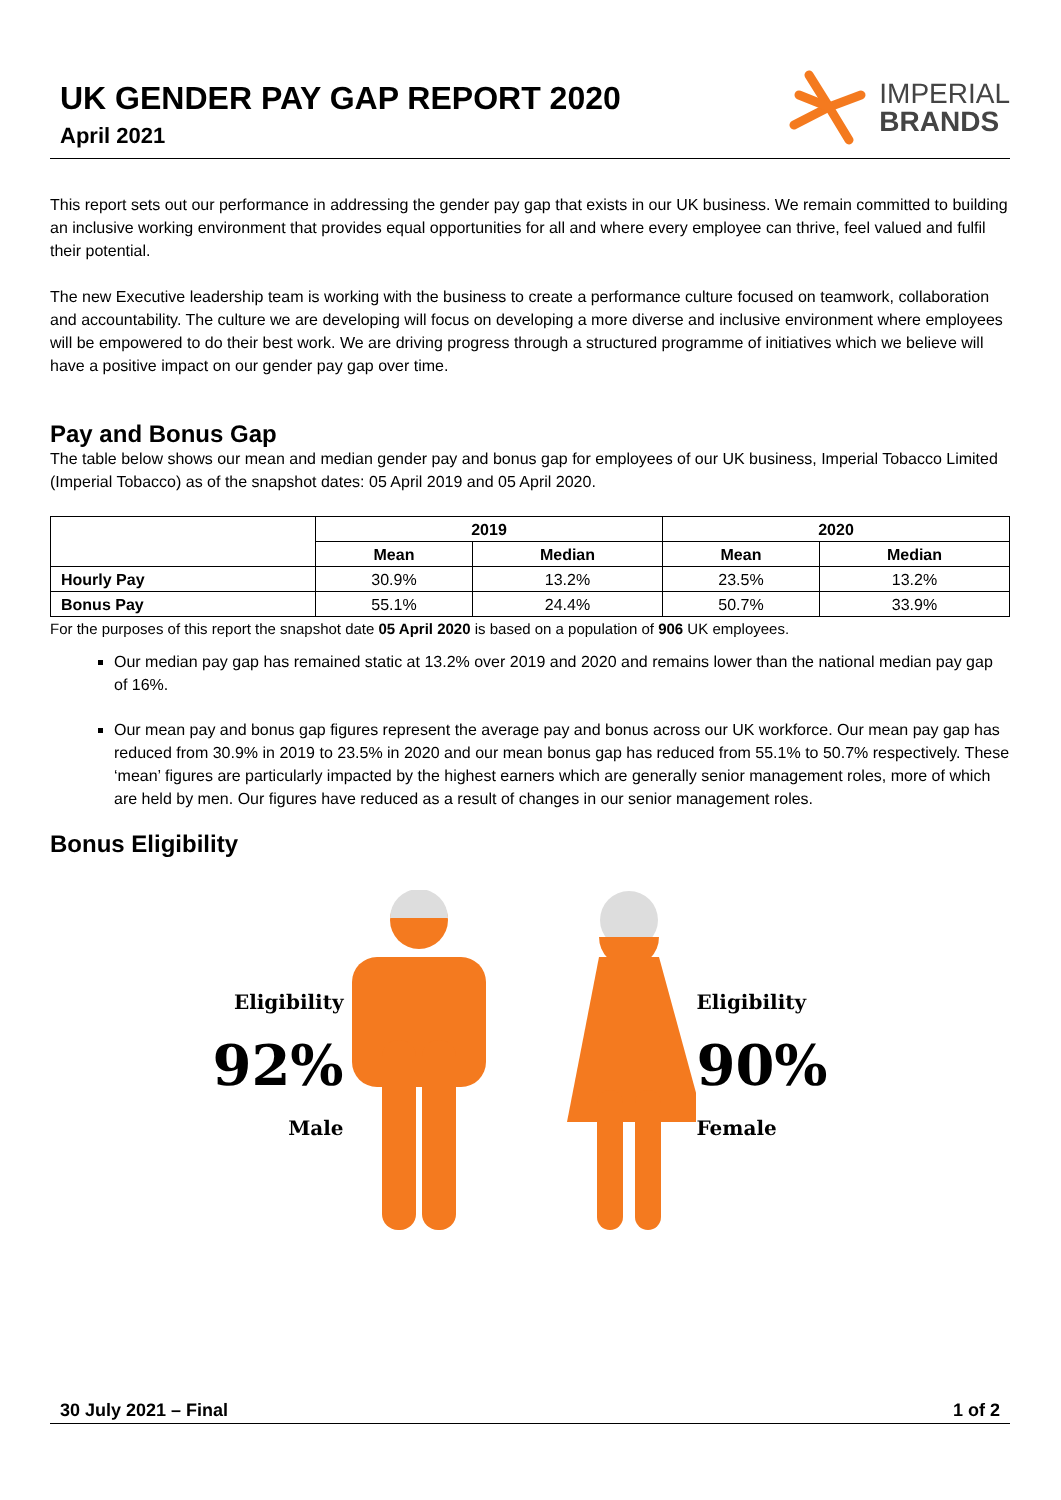UK GENDER PAY GAP REPORT 2020
April 2021
IMPERIAL
BRANDS
This report sets out our performance in addressing the gender pay gap that exists in our UK business. We remain committed to building an inclusive working environment that provides equal opportunities for all and where every employee can thrive, feel valued and fulfil their potential.
The new Executive leadership team is working with the business to create a performance culture focused on teamwork, collaboration and accountability. The culture we are developing will focus on developing a more diverse and inclusive environment where employees will be empowered to do their best work. We are driving progress through a structured programme of initiatives which we believe will have a positive impact on our gender pay gap over time.
Pay and Bonus Gap
The table below shows our mean and median gender pay and bonus gap for employees of our UK business, Imperial Tobacco Limited (Imperial Tobacco) as of the snapshot dates: 05 April 2019 and 05 April 2020.
| | 2019 | | 2020 | |
| --- | --- | --- | --- | --- |
| | Mean | Median | Mean | Median |
| Hourly Pay | 30.9% | 13.2% | 23.5% | 13.2% |
| Bonus Pay | 55.1% | 24.4% | 50.7% | 33.9% |
For the purposes of this report the snapshot date 05 April 2020 is based on a population of 906 UK employees.
Our median pay gap has remained static at 13.2% over 2019 and 2020 and remains lower than the national median pay gap of 16%.
Our mean pay and bonus gap figures represent the average pay and bonus across our UK workforce. Our mean pay gap has reduced from 30.9% in 2019 to 23.5% in 2020 and our mean bonus gap has reduced from 55.1% to 50.7% respectively. These ‘mean’ figures are particularly impacted by the highest earners which are generally senior management roles, more of which are held by men. Our figures have reduced as a result of changes in our senior management roles.
Bonus Eligibility
Eligibility
92%
Male
Eligibility
90%
Female
30 July 2021 – Final 1 of 2